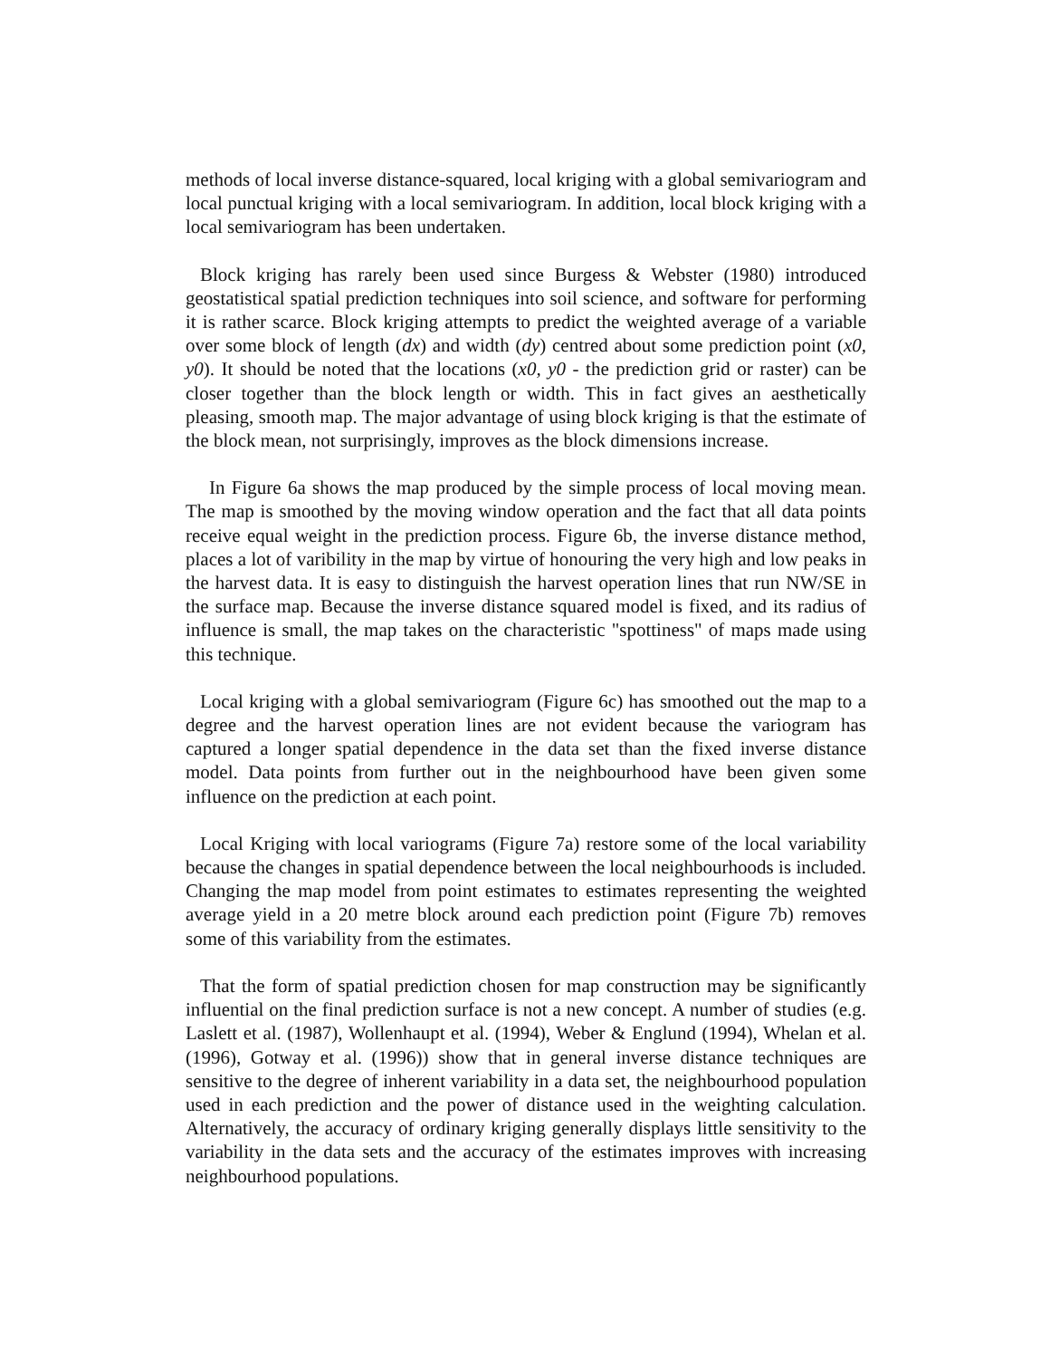methods of local inverse distance-squared, local kriging with a global semivariogram and local punctual kriging with a local semivariogram. In addition, local block kriging with a local semivariogram has been undertaken.
Block kriging has rarely been used since Burgess & Webster (1980) introduced geostatistical spatial prediction techniques into soil science, and software for performing it is rather scarce. Block kriging attempts to predict the weighted average of a variable over some block of length (dx) and width (dy) centred about some prediction point (x0, y0). It should be noted that the locations (x0, y0 - the prediction grid or raster) can be closer together than the block length or width. This in fact gives an aesthetically pleasing, smooth map. The major advantage of using block kriging is that the estimate of the block mean, not surprisingly, improves as the block dimensions increase.
In Figure 6a shows the map produced by the simple process of local moving mean. The map is smoothed by the moving window operation and the fact that all data points receive equal weight in the prediction process. Figure 6b, the inverse distance method, places a lot of varibility in the map by virtue of honouring the very high and low peaks in the harvest data. It is easy to distinguish the harvest operation lines that run NW/SE in the surface map. Because the inverse distance squared model is fixed, and its radius of influence is small, the map takes on the characteristic "spottiness" of maps made using this technique.
Local kriging with a global semivariogram (Figure 6c) has smoothed out the map to a degree and the harvest operation lines are not evident because the variogram has captured a longer spatial dependence in the data set than the fixed inverse distance model. Data points from further out in the neighbourhood have been given some influence on the prediction at each point.
Local Kriging with local variograms (Figure 7a) restore some of the local variability because the changes in spatial dependence between the local neighbourhoods is included. Changing the map model from point estimates to estimates representing the weighted average yield in a 20 metre block around each prediction point (Figure 7b) removes some of this variability from the estimates.
That the form of spatial prediction chosen for map construction may be significantly influential on the final prediction surface is not a new concept. A number of studies (e.g. Laslett et al. (1987), Wollenhaupt et al. (1994), Weber & Englund (1994), Whelan et al. (1996), Gotway et al. (1996)) show that in general inverse distance techniques are sensitive to the degree of inherent variability in a data set, the neighbourhood population used in each prediction and the power of distance used in the weighting calculation. Alternatively, the accuracy of ordinary kriging generally displays little sensitivity to the variability in the data sets and the accuracy of the estimates improves with increasing neighbourhood populations.